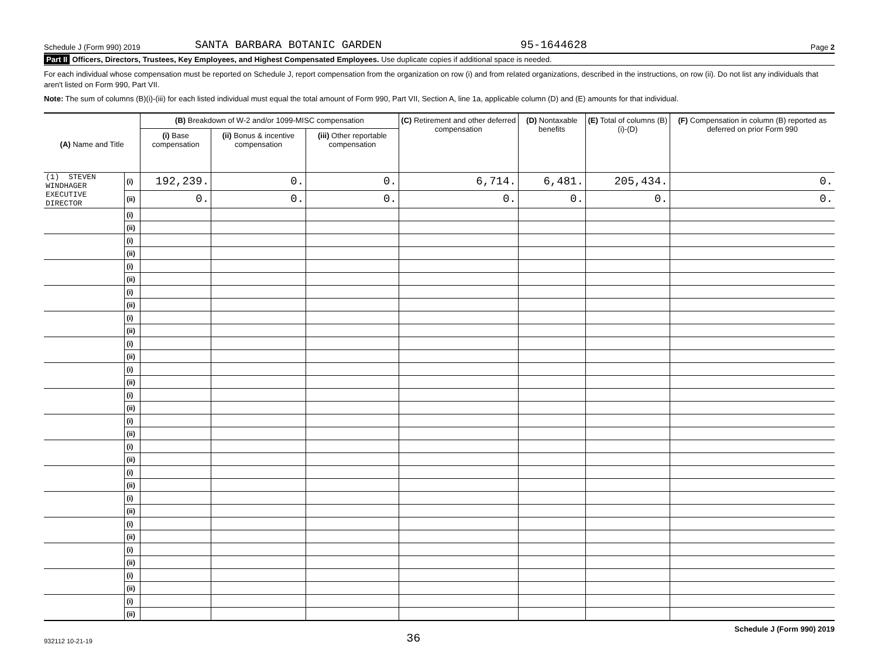Schedule J (Form 990) 2019 SANTA BARBARA BOTANIC GARDEN 95-1644628 Page 2
Part II Officers, Directors, Trustees, Key Employees, and Highest Compensated Employees. Use duplicate copies if additional space is needed.
For each individual whose compensation must be reported on Schedule J, report compensation from the organization on row (i) and from related organizations, described in the instructions, on row (ii). Do not list any individuals that aren't listed on Form 990, Part VII.
Note: The sum of columns (B)(i)-(iii) for each listed individual must equal the total amount of Form 990, Part VII, Section A, line 1a, applicable column (D) and (E) amounts for that individual.
| (A) Name and Title | | (B) Breakdown of W-2 and/or 1099-MISC compensation | | | (C) Retirement and other deferred compensation | (D) Nontaxable benefits | (E) Total of columns (B)(i)-(D) | (F) Compensation in column (B) reported as deferred on prior Form 990 |
| --- | --- | --- | --- | --- | --- | --- | --- | --- |
| | | (i) Base compensation | (ii) Bonus & incentive compensation | (iii) Other reportable compensation | | | | |
| (1) STEVEN WINDHAGER | (i) | 192,239. | 0. | 0. | 6,714. | 6,481. | 205,434. | 0. |
| EXECUTIVE DIRECTOR | (ii) | 0. | 0. | 0. | 0. | 0. | 0. | 0. |
| | (i) | | | | | | | |
| | (ii) | | | | | | | |
| | (i) | | | | | | | |
| | (ii) | | | | | | | |
| | (i) | | | | | | | |
| | (ii) | | | | | | | |
| | (i) | | | | | | | |
| | (ii) | | | | | | | |
| | (i) | | | | | | | |
| | (ii) | | | | | | | |
| | (i) | | | | | | | |
| | (ii) | | | | | | | |
| | (i) | | | | | | | |
| | (ii) | | | | | | | |
| | (i) | | | | | | | |
| | (ii) | | | | | | | |
| | (i) | | | | | | | |
| | (ii) | | | | | | | |
| | (i) | | | | | | | |
| | (ii) | | | | | | | |
| | (i) | | | | | | | |
| | (ii) | | | | | | | |
| | (i) | | | | | | | |
| | (ii) | | | | | | | |
| | (i) | | | | | | | |
| | (ii) | | | | | | | |
| | (i) | | | | | | | |
| | (ii) | | | | | | | |
| | (i) | | | | | | | |
| | (ii) | | | | | | | |
| | (i) | | | | | | | |
| | (ii) | | | | | | | |
932112 10-21-19 36 Schedule J (Form 990) 2019